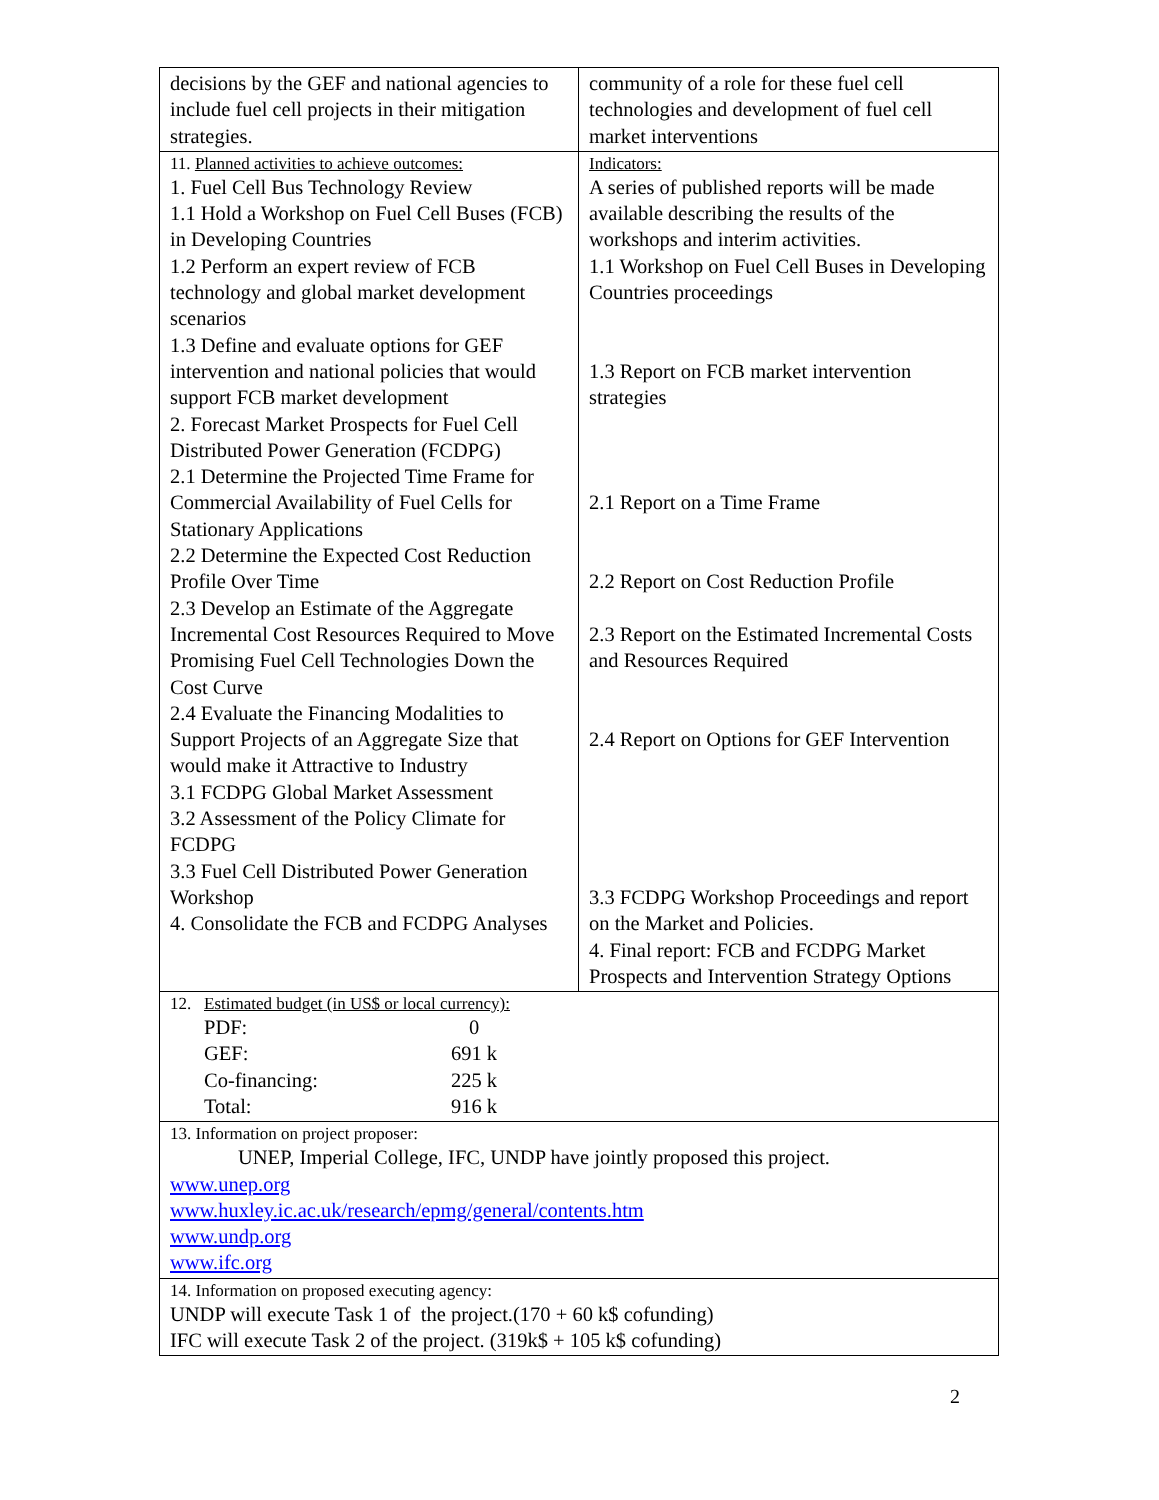| decisions by the GEF and national agencies to include fuel cell projects in their mitigation strategies. | community of a role for these fuel cell technologies and development of fuel cell market interventions |
| 11. Planned activities to achieve outcomes: 1. Fuel Cell Bus Technology Review 1.1 Hold a Workshop on Fuel Cell Buses (FCB) in Developing Countries 1.2 Perform an expert review of FCB technology and global market development scenarios 1.3 Define and evaluate options for GEF intervention and national policies that would support FCB market development 2. Forecast Market Prospects for Fuel Cell Distributed Power Generation (FCDPG) 2.1 Determine the Projected Time Frame for Commercial Availability of Fuel Cells for Stationary Applications 2.2 Determine the Expected Cost Reduction Profile Over Time 2.3 Develop an Estimate of the Aggregate Incremental Cost Resources Required to Move Promising Fuel Cell Technologies Down the Cost Curve 2.4 Evaluate the Financing Modalities to Support Projects of an Aggregate Size that would make it Attractive to Industry 3.1 FCDPG Global Market Assessment 3.2 Assessment of the Policy Climate for FCDPG 3.3 Fuel Cell Distributed Power Generation Workshop 4. Consolidate the FCB and FCDPG Analyses | Indicators: A series of published reports will be made available describing the results of the workshops and interim activities. 1.1 Workshop on Fuel Cell Buses in Developing Countries proceedings 1.3 Report on FCB market intervention strategies 2.1 Report on a Time Frame 2.2 Report on Cost Reduction Profile 2.3 Report on the Estimated Incremental Costs and Resources Required 2.4 Report on Options for GEF Intervention 3.3 FCDPG Workshop Proceedings and report on the Market and Policies. 4. Final report: FCB and FCDPG Market Prospects and Intervention Strategy Options |
| 12. Estimated budget (in US$ or local currency): PDF: 0 GEF: 691 k Co-financing: 225 k Total: 916 k | |
| 13. Information on project proposer: UNEP, Imperial College, IFC, UNDP have jointly proposed this project. www.unep.org www.huxley.ic.ac.uk/research/epmg/general/contents.htm www.undp.org www.ifc.org | |
| 14. Information on proposed executing agency: UNDP will execute Task 1 of the project.(170 + 60 k$ cofunding) IFC will execute Task 2 of the project. (319k$ + 105 k$ cofunding) | |
2